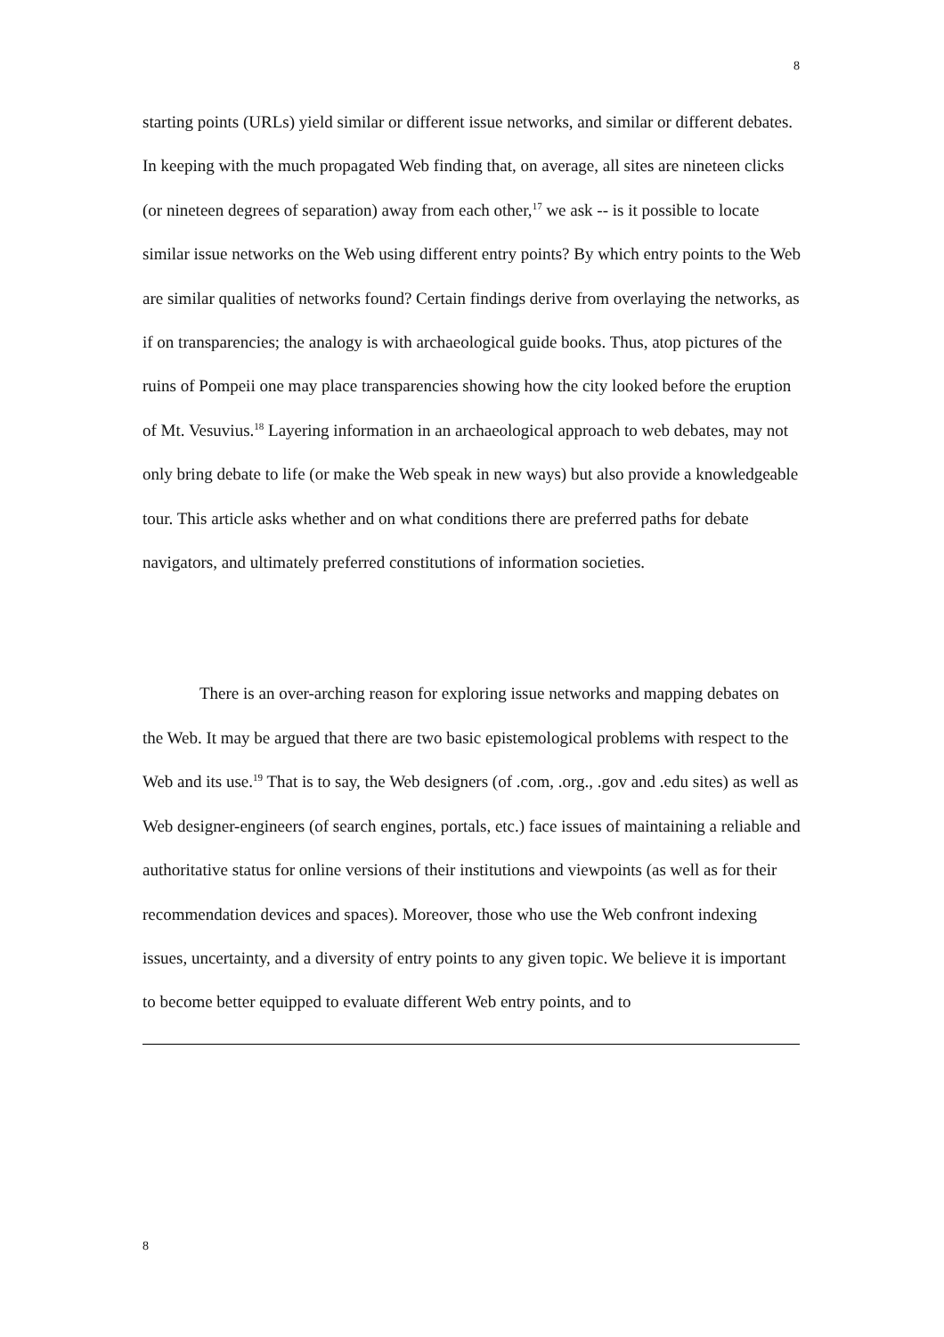8
starting points (URLs) yield similar or different issue networks, and similar or different debates. In keeping with the much propagated Web finding that, on average, all sites are nineteen clicks (or nineteen degrees of separation) away from each other,<sup>17</sup> we ask -- is it possible to locate similar issue networks on the Web using different entry points? By which entry points to the Web are similar qualities of networks found? Certain findings derive from overlaying the networks, as if on transparencies; the analogy is with archaeological guide books. Thus, atop pictures of the ruins of Pompeii one may place transparencies showing how the city looked before the eruption of Mt. Vesuvius.<sup>18</sup> Layering information in an archaeological approach to web debates, may not only bring debate to life (or make the Web speak in new ways) but also provide a knowledgeable tour. This article asks whether and on what conditions there are preferred paths for debate navigators, and ultimately preferred constitutions of information societies.
There is an over-arching reason for exploring issue networks and mapping debates on the Web. It may be argued that there are two basic epistemological problems with respect to the Web and its use.<sup>19</sup> That is to say, the Web designers (of .com, .org., .gov and .edu sites) as well as Web designer-engineers (of search engines, portals, etc.) face issues of maintaining a reliable and authoritative status for online versions of their institutions and viewpoints (as well as for their recommendation devices and spaces). Moreover, those who use the Web confront indexing issues, uncertainty, and a diversity of entry points to any given topic. We believe it is important to become better equipped to evaluate different Web entry points, and to
8